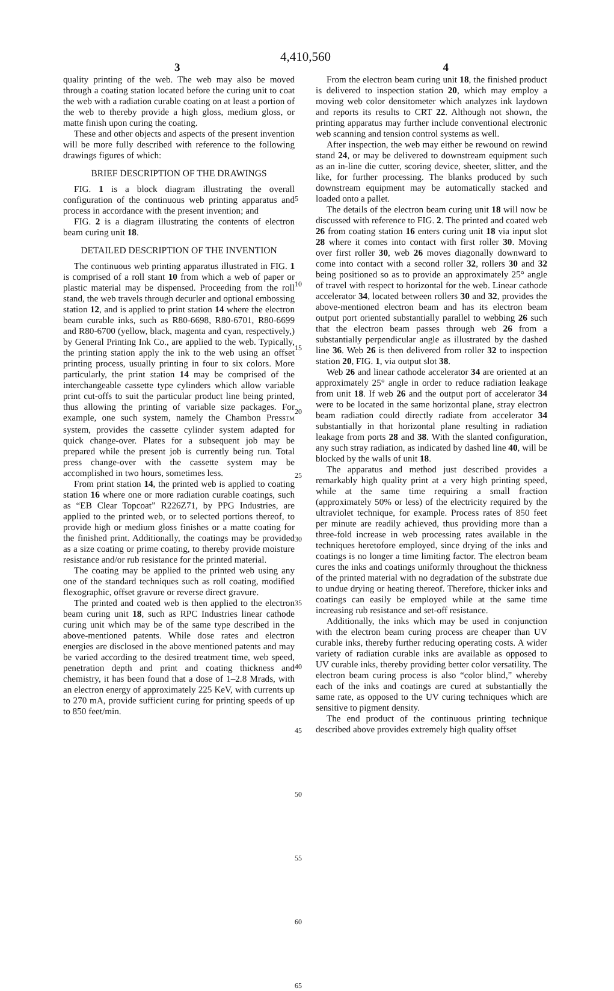4,410,560
3 4
quality printing of the web. The web may also be moved through a coating station located before the curing unit to coat the web with a radiation curable coating on at least a portion of the web to thereby provide a high gloss, medium gloss, or matte finish upon curing the coating.
These and other objects and aspects of the present invention will be more fully described with reference to the following drawings figures of which:
BRIEF DESCRIPTION OF THE DRAWINGS
FIG. 1 is a block diagram illustrating the overall configuration of the continuous web printing apparatus and process in accordance with the present invention; and
FIG. 2 is a diagram illustrating the contents of electron beam curing unit 18.
DETAILED DESCRIPTION OF THE INVENTION
The continuous web printing apparatus illustrated in FIG. 1 is comprised of a roll stant 10 from which a web of paper or plastic material may be dispensed. Proceeding from the roll stand, the web travels through decurler and optional embossing station 12, and is applied to print station 14 where the electron beam curable inks, such as R80-6698, R80-6701, R80-6699 and R80-6700 (yellow, black, magenta and cyan, respectively,) by General Printing Ink Co., are applied to the web. Typically, the printing station apply the ink to the web using an offset printing process, usually printing in four to six colors. More particularly, the print station 14 may be comprised of the interchangeable cassette type cylinders which allow variable print cut-offs to suit the particular product line being printed, thus allowing the printing of variable size packages. For example, one such system, namely the Chambon PressTM system, provides the cassette cylinder system adapted for quick change-over. Plates for a subsequent job may be prepared while the present job is currently being run. Total press change-over with the cassette system may be accomplished in two hours, sometimes less.
From print station 14, the printed web is applied to coating station 16 where one or more radiation curable coatings, such as “EB Clear Topcoat” R226Z71, by PPG Industries, are applied to the printed web, or to selected portions thereof, to provide high or medium gloss finishes or a matte coating for the finished print. Additionally, the coatings may be provided as a size coating or prime coating, to thereby provide moisture resistance and/or rub resistance for the printed material.
The coating may be applied to the printed web using any one of the standard techniques such as roll coating, modified flexographic, offset gravure or reverse direct gravure.
The printed and coated web is then applied to the electron beam curing unit 18, such as RPC Industries linear cathode curing unit which may be of the same type described in the above-mentioned patents. While dose rates and electron energies are disclosed in the above mentioned patents and may be varied according to the desired treatment time, web speed, penetration depth and print and coating thickness and chemistry, it has been found that a dose of 1–2.8 Mrads, with an electron energy of approximately 225 KeV, with currents up to 270 mA, provide sufficient curing for printing speeds of up to 850 feet/min.
5
10
15
20
25
30
35
40
45
50
55
60
65
From the electron beam curing unit 18, the finished product is delivered to inspection station 20, which may employ a moving web color densitometer which analyzes ink laydown and reports its results to CRT 22. Although not shown, the printing apparatus may further include conventional electronic web scanning and tension control systems as well.
After inspection, the web may either be rewound on rewind stand 24, or may be delivered to downstream equipment such as an in-line die cutter, scoring device, sheeter, slitter, and the like, for further processing. The blanks produced by such downstream equipment may be automatically stacked and loaded onto a pallet.
The details of the electron beam curing unit 18 will now be discussed with reference to FIG. 2. The printed and coated web 26 from coating station 16 enters curing unit 18 via input slot 28 where it comes into contact with first roller 30. Moving over first roller 30, web 26 moves diagonally downward to come into contact with a second roller 32, rollers 30 and 32 being positioned so as to provide an approximately 25° angle of travel with respect to horizontal for the web. Linear cathode accelerator 34, located between rollers 30 and 32, provides the above-mentioned electron beam and has its electron beam output port oriented substantially parallel to webbing 26 such that the electron beam passes through web 26 from a substantially perpendicular angle as illustrated by the dashed line 36. Web 26 is then delivered from roller 32 to inspection station 20, FIG. 1, via output slot 38.
Web 26 and linear cathode accelerator 34 are oriented at an approximately 25° angle in order to reduce radiation leakage from unit 18. If web 26 and the output port of accelerator 34 were to be located in the same horizontal plane, stray electron beam radiation could directly radiate from accelerator 34 substantially in that horizontal plane resulting in radiation leakage from ports 28 and 38. With the slanted configuration, any such stray radiation, as indicated by dashed line 40, will be blocked by the walls of unit 18.
The apparatus and method just described provides a remarkably high quality print at a very high printing speed, while at the same time requiring a small fraction (approximately 50% or less) of the electricity required by the ultraviolet technique, for example. Process rates of 850 feet per minute are readily achieved, thus providing more than a three-fold increase in web processing rates available in the techniques heretofore employed, since drying of the inks and coatings is no longer a time limiting factor. The electron beam cures the inks and coatings uniformly throughout the thickness of the printed material with no degradation of the substrate due to undue drying or heating thereof. Therefore, thicker inks and coatings can easily be employed while at the same time increasing rub resistance and set-off resistance.
Additionally, the inks which may be used in conjunction with the electron beam curing process are cheaper than UV curable inks, thereby further reducing operating costs. A wider variety of radiation curable inks are available as opposed to UV curable inks, thereby providing better color versatility. The electron beam curing process is also “color blind,” whereby each of the inks and coatings are cured at substantially the same rate, as opposed to the UV curing techniques which are sensitive to pigment density.
The end product of the continuous printing technique described above provides extremely high quality offset